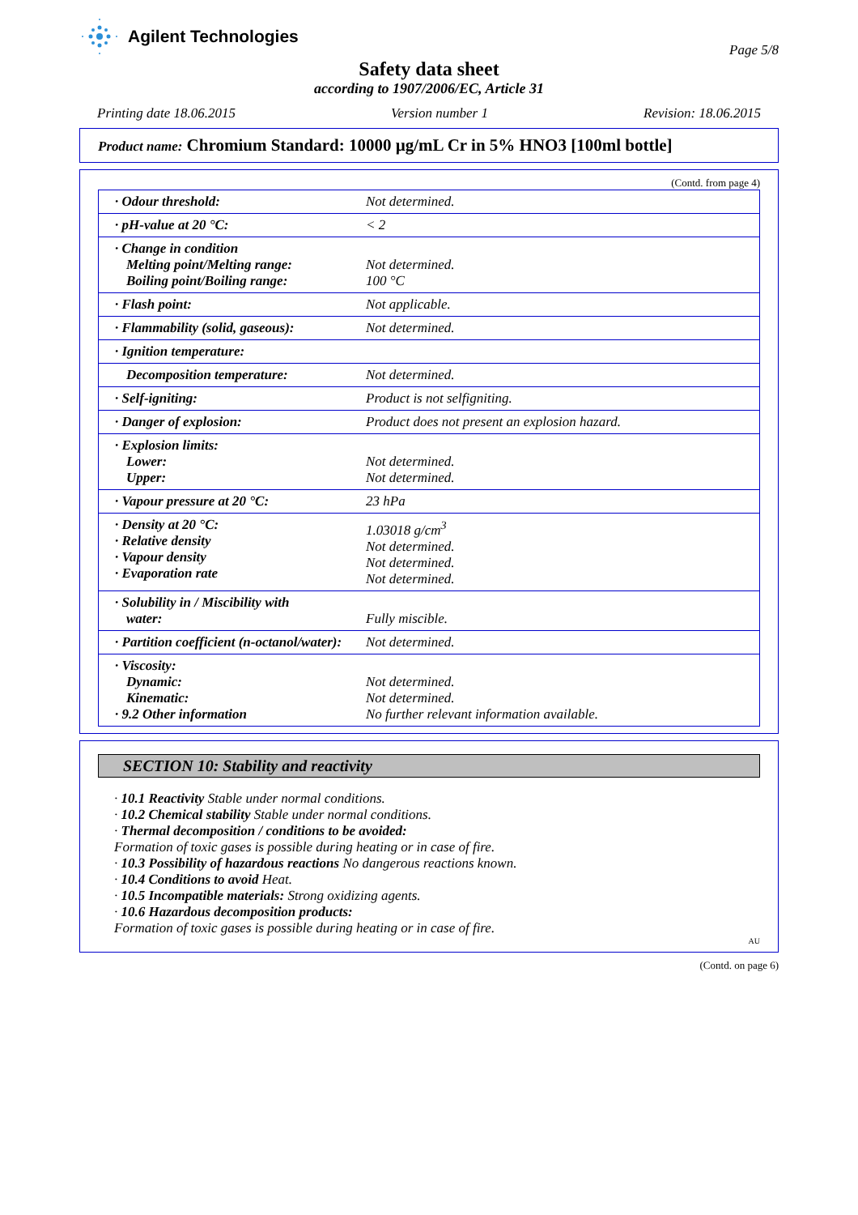Agilent Technologies
Page 5/8
Safety data sheet
according to 1907/2006/EC, Article 31
Printing date 18.06.2015 Version number 1 Revision: 18.06.2015
Product name: Chromium Standard: 10000 µg/mL Cr in 5% HNO3 [100ml bottle]
(Contd. from page 4)
| · Odour threshold: | Not determined. |
| · pH-value at 20 °C: | < 2 |
| · Change in condition Melting point/Melting range: Boiling point/Boiling range: | Not determined. 100 °C |
| · Flash point: | Not applicable. |
| · Flammability (solid, gaseous): | Not determined. |
| · Ignition temperature: | |
| Decomposition temperature: | Not determined. |
| · Self-igniting: | Product is not selfigniting. |
| · Danger of explosion: | Product does not present an explosion hazard. |
| · Explosion limits: Lower: Upper: | Not determined. Not determined. |
| · Vapour pressure at 20 °C: | 23 hPa |
| · Density at 20 °C: · Relative density · Vapour density · Evaporation rate | 1.03018 g/cm<sup>3</sup> Not determined. Not determined. Not determined. |
| · Solubility in / Miscibility with water: | Fully miscible. |
| · Partition coefficient (n-octanol/water): | Not determined. |
| · Viscosity: Dynamic: Kinematic: · 9.2 Other information | Not determined. Not determined. No further relevant information available. |
SECTION 10: Stability and reactivity
· 10.1 Reactivity Stable under normal conditions.
· 10.2 Chemical stability Stable under normal conditions.
· Thermal decomposition / conditions to be avoided:
Formation of toxic gases is possible during heating or in case of fire.
· 10.3 Possibility of hazardous reactions No dangerous reactions known.
· 10.4 Conditions to avoid Heat.
· 10.5 Incompatible materials: Strong oxidizing agents.
· 10.6 Hazardous decomposition products:
Formation of toxic gases is possible during heating or in case of fire.
AU
(Contd. on page 6)